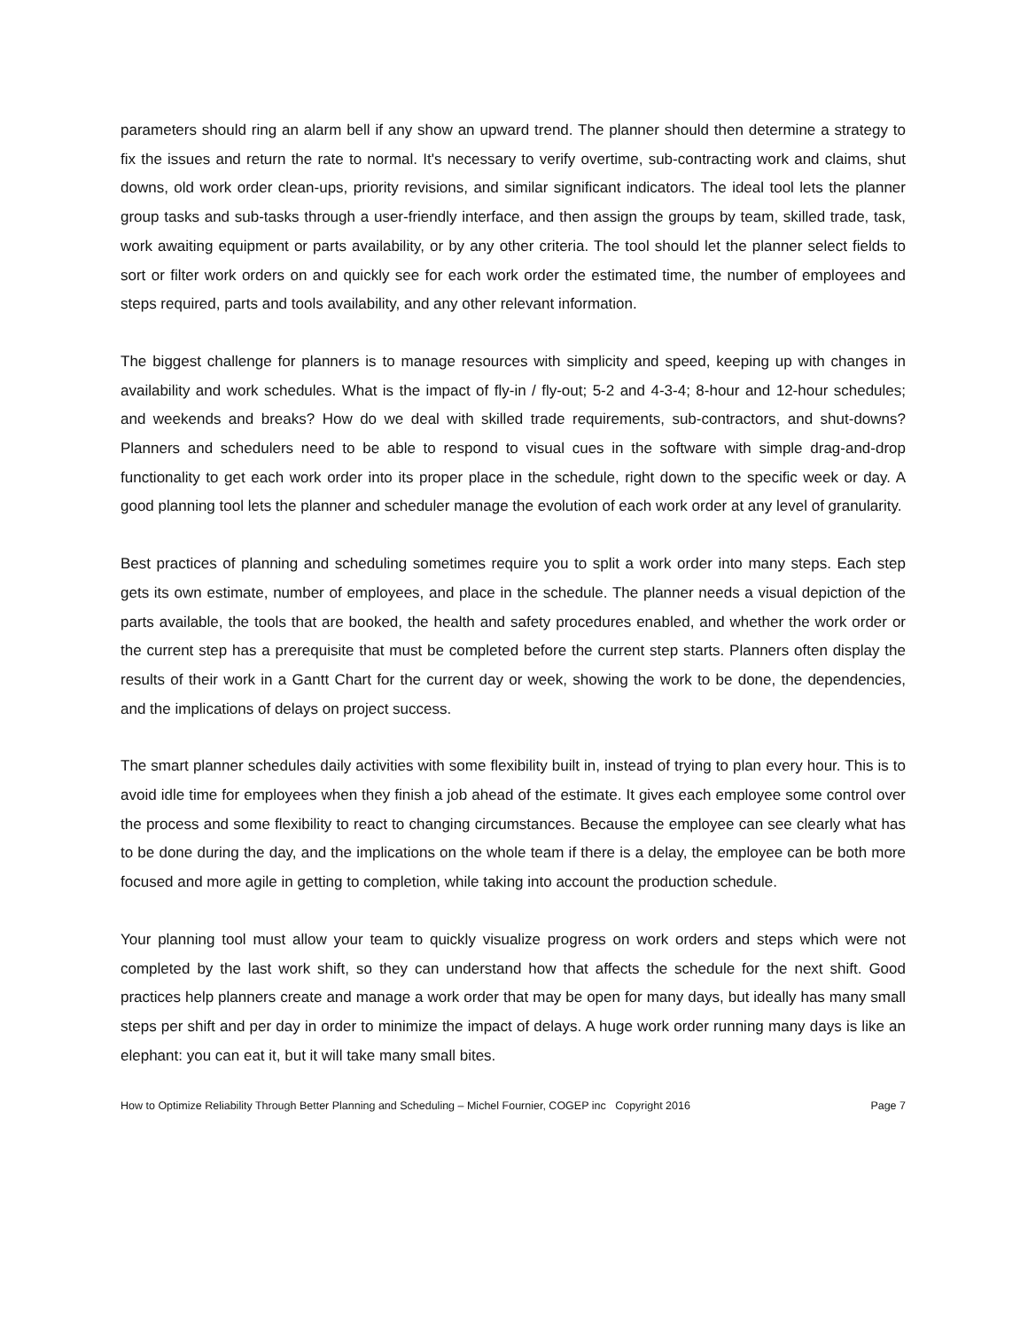parameters should ring an alarm bell if any show an upward trend. The planner should then determine a strategy to fix the issues and return the rate to normal. It's necessary to verify overtime, sub-contracting work and claims, shut downs, old work order clean-ups, priority revisions, and similar significant indicators. The ideal tool lets the planner group tasks and sub-tasks through a user-friendly interface, and then assign the groups by team, skilled trade, task, work awaiting equipment or parts availability, or by any other criteria. The tool should let the planner select fields to sort or filter work orders on and quickly see for each work order the estimated time, the number of employees and steps required, parts and tools availability, and any other relevant information.
The biggest challenge for planners is to manage resources with simplicity and speed, keeping up with changes in availability and work schedules. What is the impact of fly-in / fly-out; 5-2 and 4-3-4; 8-hour and 12-hour schedules; and weekends and breaks? How do we deal with skilled trade requirements, sub-contractors, and shut-downs? Planners and schedulers need to be able to respond to visual cues in the software with simple drag-and-drop functionality to get each work order into its proper place in the schedule, right down to the specific week or day. A good planning tool lets the planner and scheduler manage the evolution of each work order at any level of granularity.
Best practices of planning and scheduling sometimes require you to split a work order into many steps. Each step gets its own estimate, number of employees, and place in the schedule. The planner needs a visual depiction of the parts available, the tools that are booked, the health and safety procedures enabled, and whether the work order or the current step has a prerequisite that must be completed before the current step starts. Planners often display the results of their work in a Gantt Chart for the current day or week, showing the work to be done, the dependencies, and the implications of delays on project success.
The smart planner schedules daily activities with some flexibility built in, instead of trying to plan every hour. This is to avoid idle time for employees when they finish a job ahead of the estimate. It gives each employee some control over the process and some flexibility to react to changing circumstances. Because the employee can see clearly what has to be done during the day, and the implications on the whole team if there is a delay, the employee can be both more focused and more agile in getting to completion, while taking into account the production schedule.
Your planning tool must allow your team to quickly visualize progress on work orders and steps which were not completed by the last work shift, so they can understand how that affects the schedule for the next shift. Good practices help planners create and manage a work order that may be open for many days, but ideally has many small steps per shift and per day in order to minimize the impact of delays. A huge work order running many days is like an elephant: you can eat it, but it will take many small bites.
How to Optimize Reliability Through Better Planning and Scheduling – Michel Fournier, COGEP inc Copyright 2016 Page 7